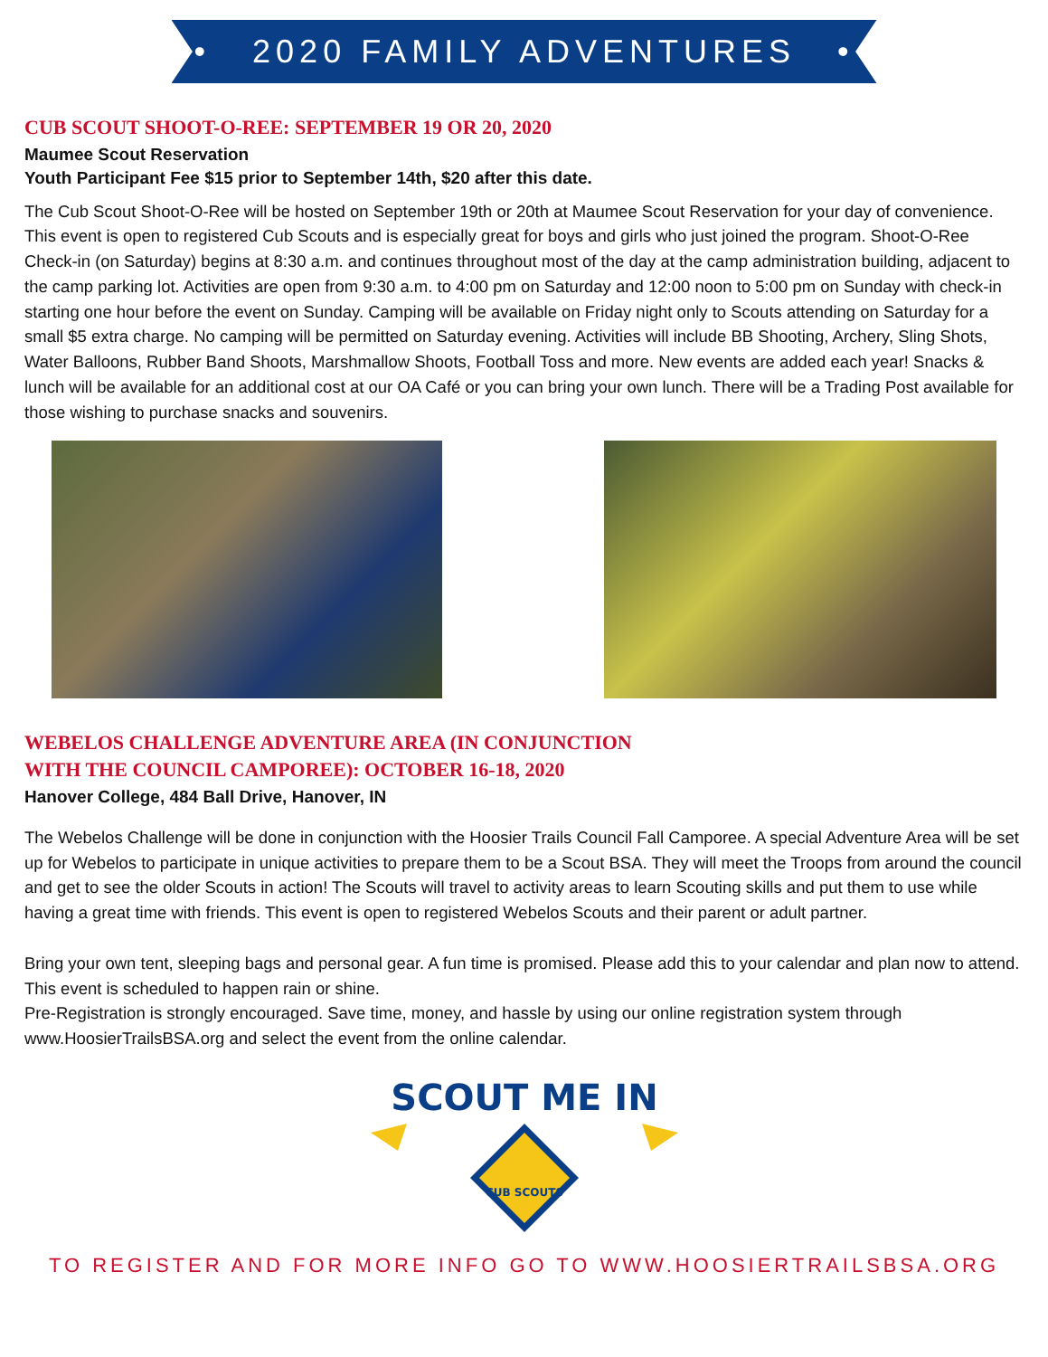• 2020 FAMILY ADVENTURES •
CUB SCOUT SHOOT-O-REE: SEPTEMBER 19 OR 20, 2020
Maumee Scout Reservation
Youth Participant Fee $15 prior to September 14th, $20 after this date.
The Cub Scout Shoot-O-Ree will be hosted on September 19th or 20th at Maumee Scout Reservation for your day of convenience. This event is open to registered Cub Scouts and is especially great for boys and girls who just joined the program. Shoot-O-Ree Check-in (on Saturday) begins at 8:30 a.m. and continues throughout most of the day at the camp administration building, adjacent to the camp parking lot. Activities are open from 9:30 a.m. to 4:00 pm on Saturday and 12:00 noon to 5:00 pm on Sunday with check-in starting one hour before the event on Sunday. Camping will be available on Friday night only to Scouts attending on Saturday for a small $5 extra charge. No camping will be permitted on Saturday evening. Activities will include BB Shooting, Archery, Sling Shots, Water Balloons, Rubber Band Shoots, Marshmallow Shoots, Football Toss and more. New events are added each year! Snacks & lunch will be available for an additional cost at our OA Café or you can bring your own lunch. There will be a Trading Post available for those wishing to purchase snacks and souvenirs.
WEBELOS CHALLENGE ADVENTURE AREA (IN CONJUNCTION
WITH THE COUNCIL CAMPOREE): OCTOBER 16-18, 2020
Hanover College, 484 Ball Drive, Hanover, IN
The Webelos Challenge will be done in conjunction with the Hoosier Trails Council Fall Camporee. A special Adventure Area will be set up for Webelos to participate in unique activities to prepare them to be a Scout BSA. They will meet the Troops from around the council and get to see the older Scouts in action! The Scouts will travel to activity areas to learn Scouting skills and put them to use while having a great time with friends. This event is open to registered Webelos Scouts and their parent or adult partner.
Bring your own tent, sleeping bags and personal gear. A fun time is promised. Please add this to your calendar and plan now to attend. This event is scheduled to happen rain or shine.
Pre-Registration is strongly encouraged. Save time, money, and hassle by using our online registration system through www.HoosierTrailsBSA.org and select the event from the online calendar.
SCOUT ME IN
CUB SCOUTS
TO REGISTER AND FOR MORE INFO GO TO WWW.HOOSIERTRAILSBSA.ORG